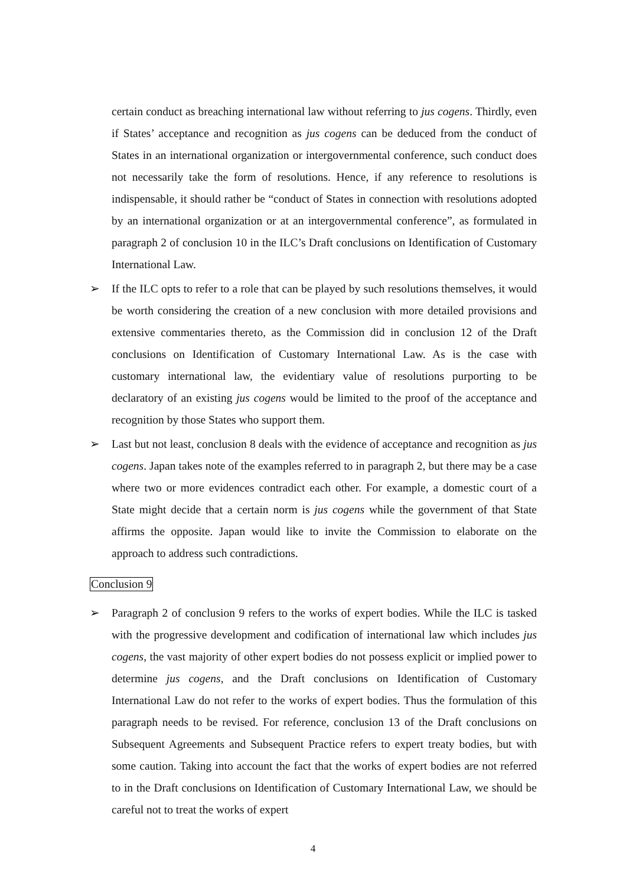certain conduct as breaching international law without referring to jus cogens. Thirdly, even if States’ acceptance and recognition as jus cogens can be deduced from the conduct of States in an international organization or intergovernmental conference, such conduct does not necessarily take the form of resolutions. Hence, if any reference to resolutions is indispensable, it should rather be “conduct of States in connection with resolutions adopted by an international organization or at an intergovernmental conference”, as formulated in paragraph 2 of conclusion 10 in the ILC’s Draft conclusions on Identification of Customary International Law.
➢ If the ILC opts to refer to a role that can be played by such resolutions themselves, it would be worth considering the creation of a new conclusion with more detailed provisions and extensive commentaries thereto, as the Commission did in conclusion 12 of the Draft conclusions on Identification of Customary International Law. As is the case with customary international law, the evidentiary value of resolutions purporting to be declaratory of an existing jus cogens would be limited to the proof of the acceptance and recognition by those States who support them.
➢ Last but not least, conclusion 8 deals with the evidence of acceptance and recognition as jus cogens. Japan takes note of the examples referred to in paragraph 2, but there may be a case where two or more evidences contradict each other. For example, a domestic court of a State might decide that a certain norm is jus cogens while the government of that State affirms the opposite. Japan would like to invite the Commission to elaborate on the approach to address such contradictions.
Conclusion 9
➢ Paragraph 2 of conclusion 9 refers to the works of expert bodies. While the ILC is tasked with the progressive development and codification of international law which includes jus cogens, the vast majority of other expert bodies do not possess explicit or implied power to determine jus cogens, and the Draft conclusions on Identification of Customary International Law do not refer to the works of expert bodies. Thus the formulation of this paragraph needs to be revised. For reference, conclusion 13 of the Draft conclusions on Subsequent Agreements and Subsequent Practice refers to expert treaty bodies, but with some caution. Taking into account the fact that the works of expert bodies are not referred to in the Draft conclusions on Identification of Customary International Law, we should be careful not to treat the works of expert
4